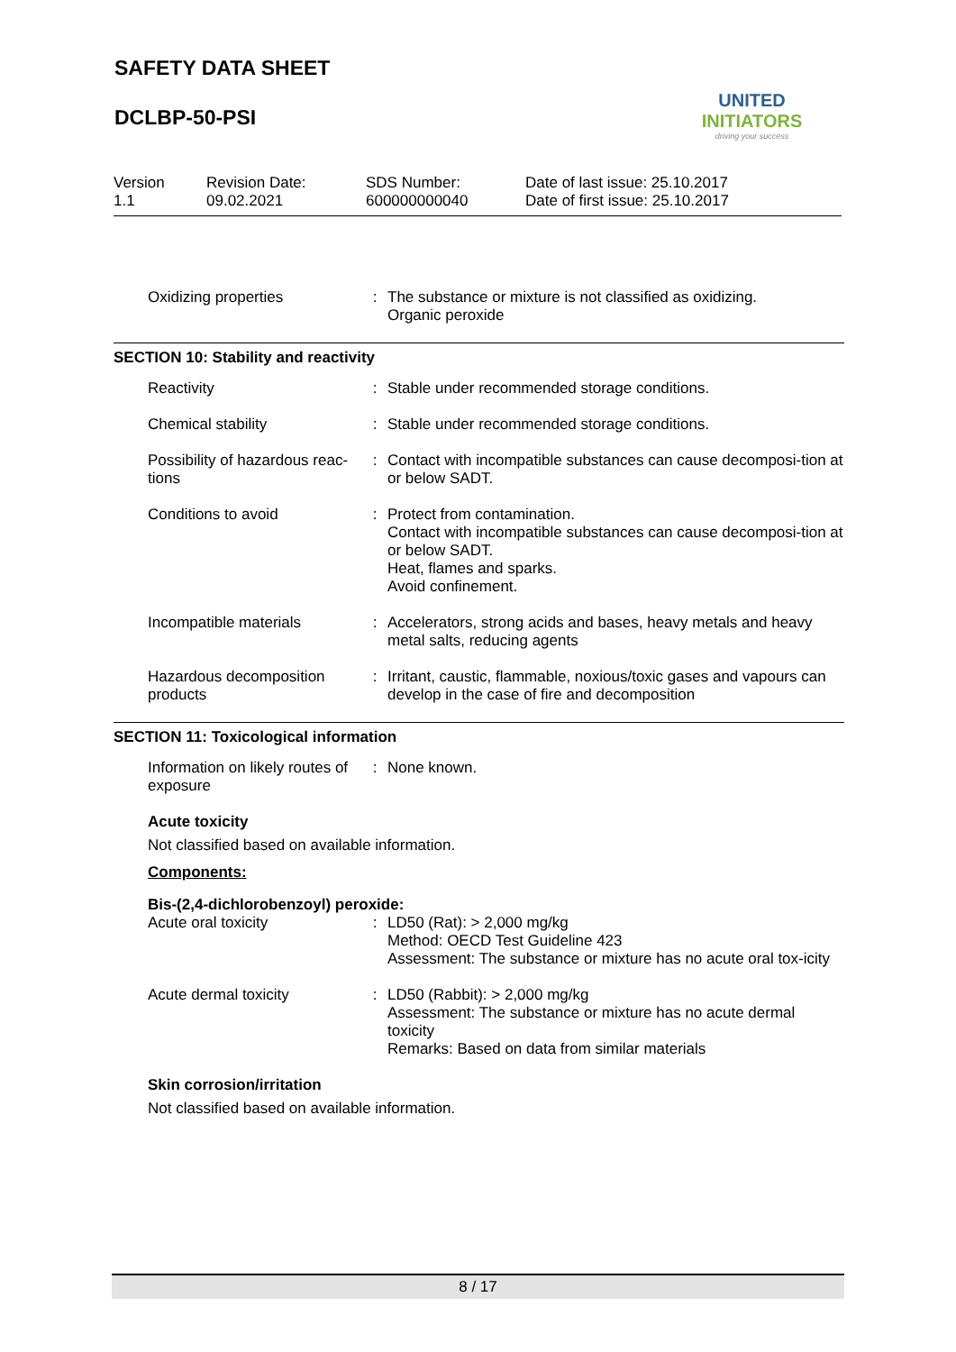SAFETY DATA SHEET
DCLBP-50-PSI
UNITED INITIATORS
driving your success
| Version 1.1 | Revision Date: 09.02.2021 | SDS Number: 600000000040 | Date of last issue: 25.10.2017 Date of first issue: 25.10.2017 |
| Oxidizing properties | : | The substance or mixture is not classified as oxidizing. Organic peroxide |
SECTION 10: Stability and reactivity
| Reactivity | : | Stable under recommended storage conditions. |
| Chemical stability | : | Stable under recommended storage conditions. |
| Possibility of hazardous reac-tions | : | Contact with incompatible substances can cause decomposi-tion at or below SADT. |
| Conditions to avoid | : | Protect from contamination. Contact with incompatible substances can cause decomposi-tion at or below SADT. Heat, flames and sparks. Avoid confinement. |
| Incompatible materials | : | Accelerators, strong acids and bases, heavy metals and heavy metal salts, reducing agents |
| Hazardous decomposition products | : | Irritant, caustic, flammable, noxious/toxic gases and vapours can develop in the case of fire and decomposition |
SECTION 11: Toxicological information
| Information on likely routes of exposure | : | None known. |
Acute toxicity
Not classified based on available information.
Components:
Bis-(2,4-dichlorobenzoyl) peroxide:
| Acute oral toxicity | : | LD50 (Rat): > 2,000 mg/kg Method: OECD Test Guideline 423 Assessment: The substance or mixture has no acute oral tox-icity |
| Acute dermal toxicity | : | LD50 (Rabbit): > 2,000 mg/kg Assessment: The substance or mixture has no acute dermal toxicity Remarks: Based on data from similar materials |
Skin corrosion/irritation
Not classified based on available information.
8 / 17